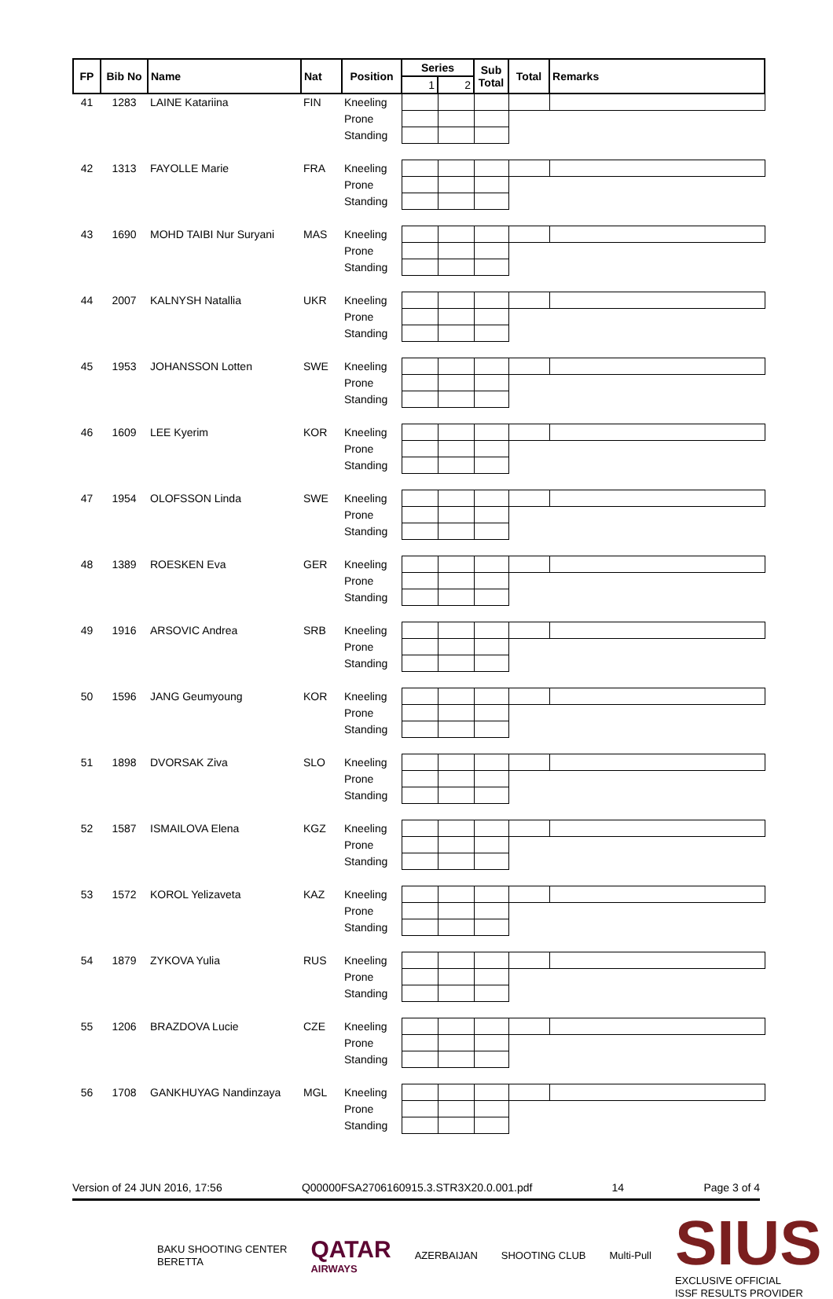| FP | Bib No | Name | Nat | Position | Series | | Sub Total | Total | Remarks |
| --- | --- | --- | --- | --- | --- | --- | --- | --- | --- |
| | | | | | 1 | 2 | | | |
| 41 | 1283 | LAINE Katariina | FIN | Kneeling | | | | | |
| | | | | Prone | | | | | |
| | | | | Standing | | | | | |
| 42 | 1313 | FAYOLLE Marie | FRA | Kneeling | | | | | |
| | | | | Prone | | | | | |
| | | | | Standing | | | | | |
| 43 | 1690 | MOHD TAIBI Nur Suryani | MAS | Kneeling | | | | | |
| | | | | Prone | | | | | |
| | | | | Standing | | | | | |
| 44 | 2007 | KALNYSH Natallia | UKR | Kneeling | | | | | |
| | | | | Prone | | | | | |
| | | | | Standing | | | | | |
| 45 | 1953 | JOHANSSON Lotten | SWE | Kneeling | | | | | |
| | | | | Prone | | | | | |
| | | | | Standing | | | | | |
| 46 | 1609 | LEE Kyerim | KOR | Kneeling | | | | | |
| | | | | Prone | | | | | |
| | | | | Standing | | | | | |
| 47 | 1954 | OLOFSSON Linda | SWE | Kneeling | | | | | |
| | | | | Prone | | | | | |
| | | | | Standing | | | | | |
| 48 | 1389 | ROESKEN Eva | GER | Kneeling | | | | | |
| | | | | Prone | | | | | |
| | | | | Standing | | | | | |
| 49 | 1916 | ARSOVIC Andrea | SRB | Kneeling | | | | | |
| | | | | Prone | | | | | |
| | | | | Standing | | | | | |
| 50 | 1596 | JANG Geumyoung | KOR | Kneeling | | | | | |
| | | | | Prone | | | | | |
| | | | | Standing | | | | | |
| 51 | 1898 | DVORSAK Ziva | SLO | Kneeling | | | | | |
| | | | | Prone | | | | | |
| | | | | Standing | | | | | |
| 52 | 1587 | ISMAILOVA Elena | KGZ | Kneeling | | | | | |
| | | | | Prone | | | | | |
| | | | | Standing | | | | | |
| 53 | 1572 | KOROL Yelizaveta | KAZ | Kneeling | | | | | |
| | | | | Prone | | | | | |
| | | | | Standing | | | | | |
| 54 | 1879 | ZYKOVA Yulia | RUS | Kneeling | | | | | |
| | | | | Prone | | | | | |
| | | | | Standing | | | | | |
| 55 | 1206 | BRAZDOVA Lucie | CZE | Kneeling | | | | | |
| | | | | Prone | | | | | |
| | | | | Standing | | | | | |
| 56 | 1708 | GANKHUYAG Nandinzaya | MGL | Kneeling | | | | | |
| | | | | Prone | | | | | |
| | | | | Standing | | | | | |
Version of 24 JUN 2016, 17:56 Q00000FSA2706160915.3.STR3X20.0.001.pdf 14 Page 3 of 4
BAKU SHOOTING CENTER
BERETTA
QATAR
AIRWAYS
AZERBAIJAN SHOOTING CLUB Multi-Pull
SIUS
EXCLUSIVE OFFICIAL
ISSF RESULTS PROVIDER